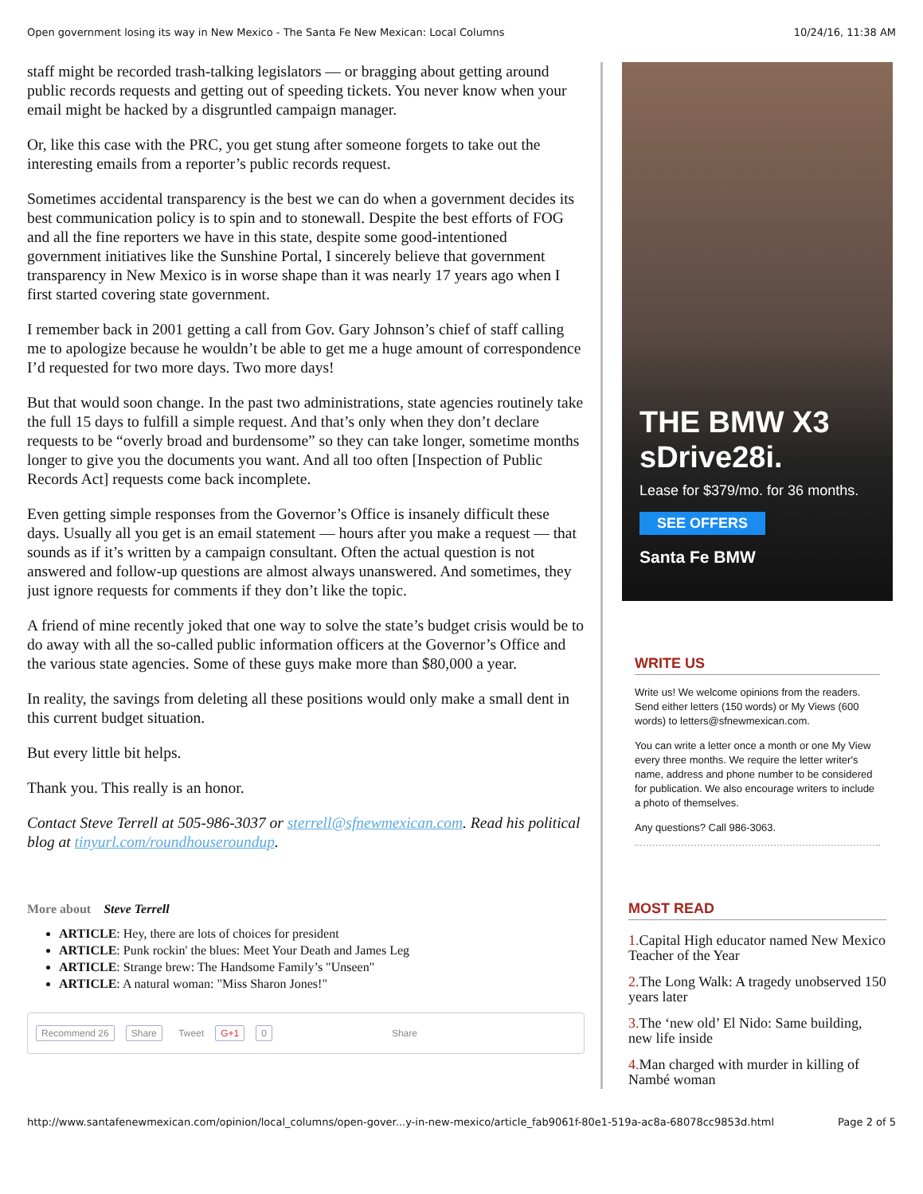Open government losing its way in New Mexico - The Santa Fe New Mexican: Local Columns 10/24/16, 11:38 AM
staff might be recorded trash-talking legislators — or bragging about getting around public records requests and getting out of speeding tickets. You never know when your email might be hacked by a disgruntled campaign manager.
Or, like this case with the PRC, you get stung after someone forgets to take out the interesting emails from a reporter’s public records request.
Sometimes accidental transparency is the best we can do when a government decides its best communication policy is to spin and to stonewall. Despite the best efforts of FOG and all the fine reporters we have in this state, despite some good-intentioned government initiatives like the Sunshine Portal, I sincerely believe that government transparency in New Mexico is in worse shape than it was nearly 17 years ago when I first started covering state government.
I remember back in 2001 getting a call from Gov. Gary Johnson’s chief of staff calling me to apologize because he wouldn’t be able to get me a huge amount of correspondence I’d requested for two more days. Two more days!
But that would soon change. In the past two administrations, state agencies routinely take the full 15 days to fulfill a simple request. And that’s only when they don’t declare requests to be “overly broad and burdensome” so they can take longer, sometime months longer to give you the documents you want. And all too often [Inspection of Public Records Act] requests come back incomplete.
Even getting simple responses from the Governor’s Office is insanely difficult these days. Usually all you get is an email statement — hours after you make a request — that sounds as if it’s written by a campaign consultant. Often the actual question is not answered and follow-up questions are almost always unanswered. And sometimes, they just ignore requests for comments if they don’t like the topic.
A friend of mine recently joked that one way to solve the state’s budget crisis would be to do away with all the so-called public information officers at the Governor’s Office and the various state agencies. Some of these guys make more than $80,000 a year.
In reality, the savings from deleting all these positions would only make a small dent in this current budget situation.
But every little bit helps.
Thank you. This really is an honor.
Contact Steve Terrell at 505-986-3037 or sterrell@sfnewmexican.com. Read his political blog at tinyurl.com/roundhouseroundup.
More about Steve Terrell
ARTICLE: Hey, there are lots of choices for president
ARTICLE: Punk rockin' the blues: Meet Your Death and James Leg
ARTICLE: Strange brew: The Handsome Family’s "Unseen"
ARTICLE: A natural woman: "Miss Sharon Jones!"
Recommend 26 Share Tweet G+1 0 Share
THE BMW X3
sDrive28i.
Lease for $379/mo. for 36 months.
SEE OFFERS
Santa Fe BMW
WRITE US
Write us! We welcome opinions from the readers. Send either letters (150 words) or My Views (600 words) to letters@sfnewmexican.com.
You can write a letter once a month or one My View every three months. We require the letter writer's name, address and phone number to be considered for publication. We also encourage writers to include a photo of themselves.
Any questions? Call 986-3063.
MOST READ
1. Capital High educator named New Mexico Teacher of the Year
2. The Long Walk: A tragedy unobserved 150 years later
3. The ‘new old’ El Nido: Same building, new life inside
4. Man charged with murder in killing of Nambé woman
http://www.santafenewmexican.com/opinion/local_columns/open-gover...y-in-new-mexico/article_fab9061f-80e1-519a-ac8a-68078cc9853d.html Page 2 of 5